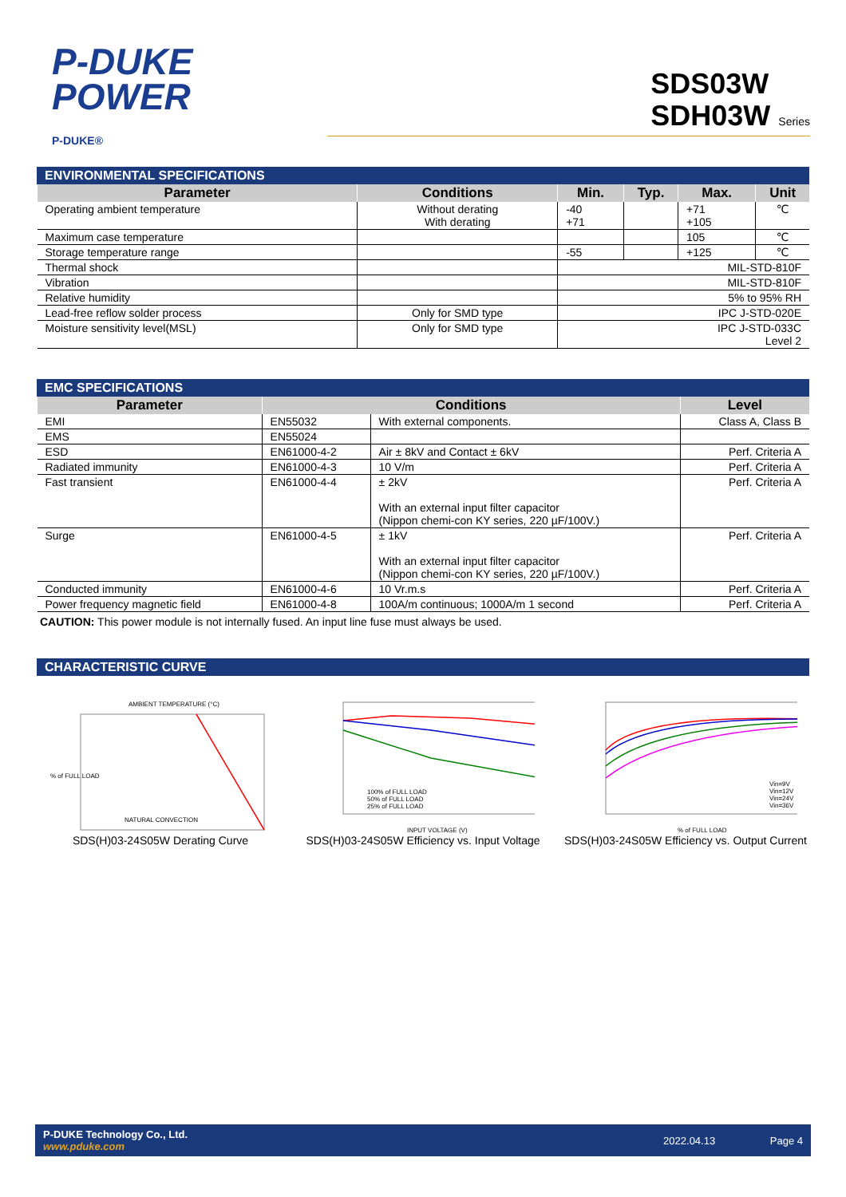P-DUKE
POWER
P-DUKE®
SDS03W
SDH03W Series
ENVIRONMENTAL SPECIFICATIONS
| Parameter | Conditions | Min. | Typ. | Max. | Unit |
| --- | --- | --- | --- | --- | --- |
| Operating ambient temperature | Without derating With derating | -40 +71 | | +71 +105 | ℃ |
| Maximum case temperature | | | | 105 | ℃ |
| Storage temperature range | | -55 | | +125 | ℃ |
| Thermal shock | | MIL-STD-810F | | | |
| Vibration | | MIL-STD-810F | | | |
| Relative humidity | | 5% to 95% RH | | | |
| Lead-free reflow solder process | Only for SMD type | IPC J-STD-020E | | | |
| Moisture sensitivity level(MSL) | Only for SMD type | IPC J-STD-033C Level 2 | | | |
EMC SPECIFICATIONS
| Parameter | Conditions | | Level |
| --- | --- | --- | --- |
| EMI | EN55032 | With external components. | Class A, Class B |
| EMS | EN55024 | | |
| ESD | EN61000-4-2 | Air ± 8kV and Contact ± 6kV | Perf. Criteria A |
| Radiated immunity | EN61000-4-3 | 10 V/m | Perf. Criteria A |
| Fast transient | EN61000-4-4 | ± 2kV With an external input filter capacitor (Nippon chemi-con KY series, 220 µF/100V.) | Perf. Criteria A |
| Surge | EN61000-4-5 | ± 1kV With an external input filter capacitor (Nippon chemi-con KY series, 220 µF/100V.) | Perf. Criteria A |
| Conducted immunity | EN61000-4-6 | 10 Vr.m.s | Perf. Criteria A |
| Power frequency magnetic field | EN61000-4-8 | 100A/m continuous; 1000A/m 1 second | Perf. Criteria A |
CAUTION: This power module is not internally fused. An input line fuse must always be used.
CHARACTERISTIC CURVE
AMBIENT TEMPERATURE (°C)
NATURAL CONVECTION
% of FULL LOAD
SDS(H)03-24S05W Derating Curve
100% of FULL LOAD
50% of FULL LOAD
25% of FULL LOAD
INPUT VOLTAGE (V)
SDS(H)03-24S05W Efficiency vs. Input Voltage
Vin=9V
Vin=12V
Vin=24V
Vin=36V
% of FULL LOAD
SDS(H)03-24S05W Efficiency vs. Output Current
P-DUKE Technology Co., Ltd.
www.pduke.com
2022.04.13 Page 4